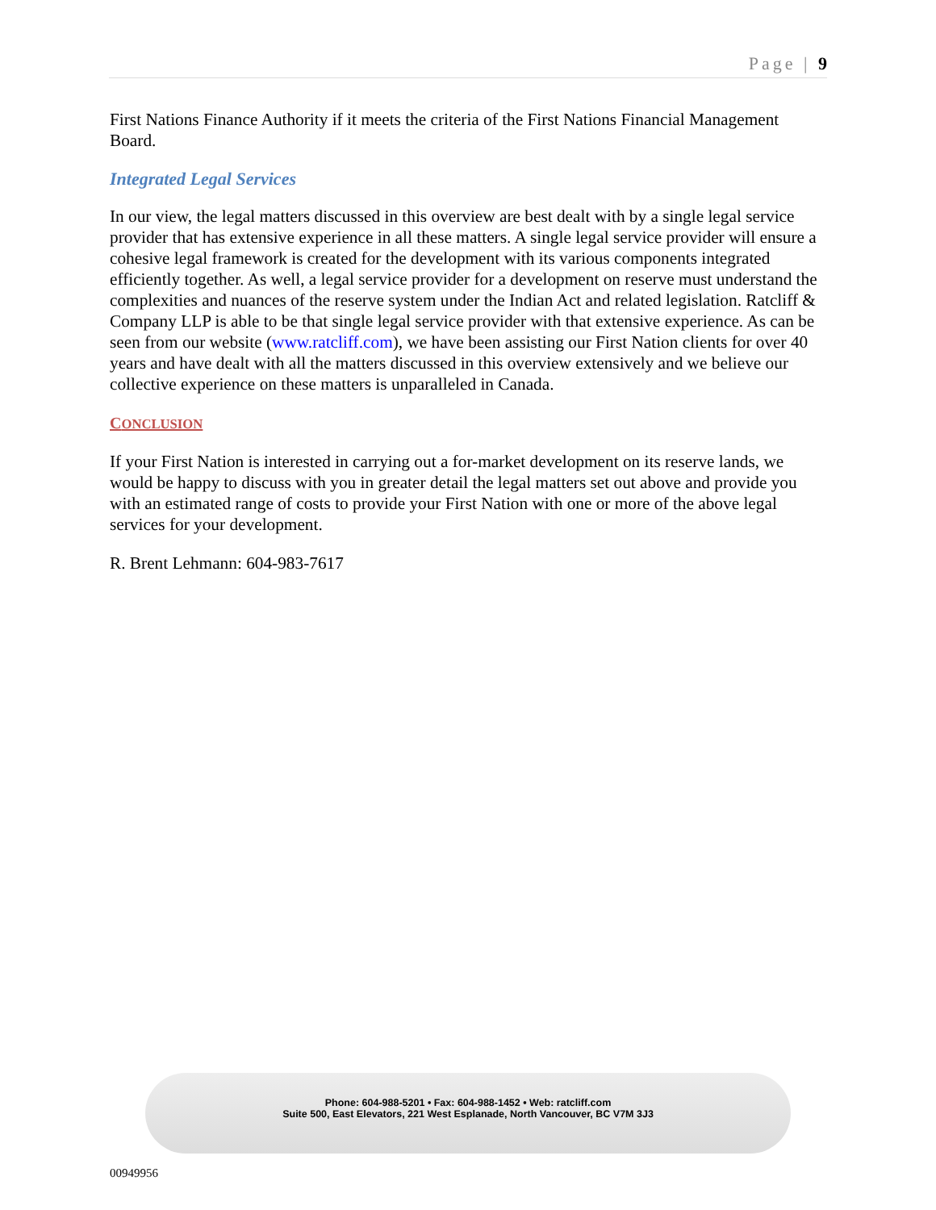Page | 9
First Nations Finance Authority if it meets the criteria of the First Nations Financial Management Board.
Integrated Legal Services
In our view, the legal matters discussed in this overview are best dealt with by a single legal service provider that has extensive experience in all these matters. A single legal service provider will ensure a cohesive legal framework is created for the development with its various components integrated efficiently together. As well, a legal service provider for a development on reserve must understand the complexities and nuances of the reserve system under the Indian Act and related legislation. Ratcliff & Company LLP is able to be that single legal service provider with that extensive experience. As can be seen from our website (www.ratcliff.com), we have been assisting our First Nation clients for over 40 years and have dealt with all the matters discussed in this overview extensively and we believe our collective experience on these matters is unparalleled in Canada.
CONCLUSION
If your First Nation is interested in carrying out a for-market development on its reserve lands, we would be happy to discuss with you in greater detail the legal matters set out above and provide you with an estimated range of costs to provide your First Nation with one or more of the above legal services for your development.
R. Brent Lehmann: 604-983-7617
Phone: 604-988-5201 • Fax: 604-988-1452 • Web: ratcliff.com
Suite 500, East Elevators, 221 West Esplanade, North Vancouver, BC V7M 3J3
00949956